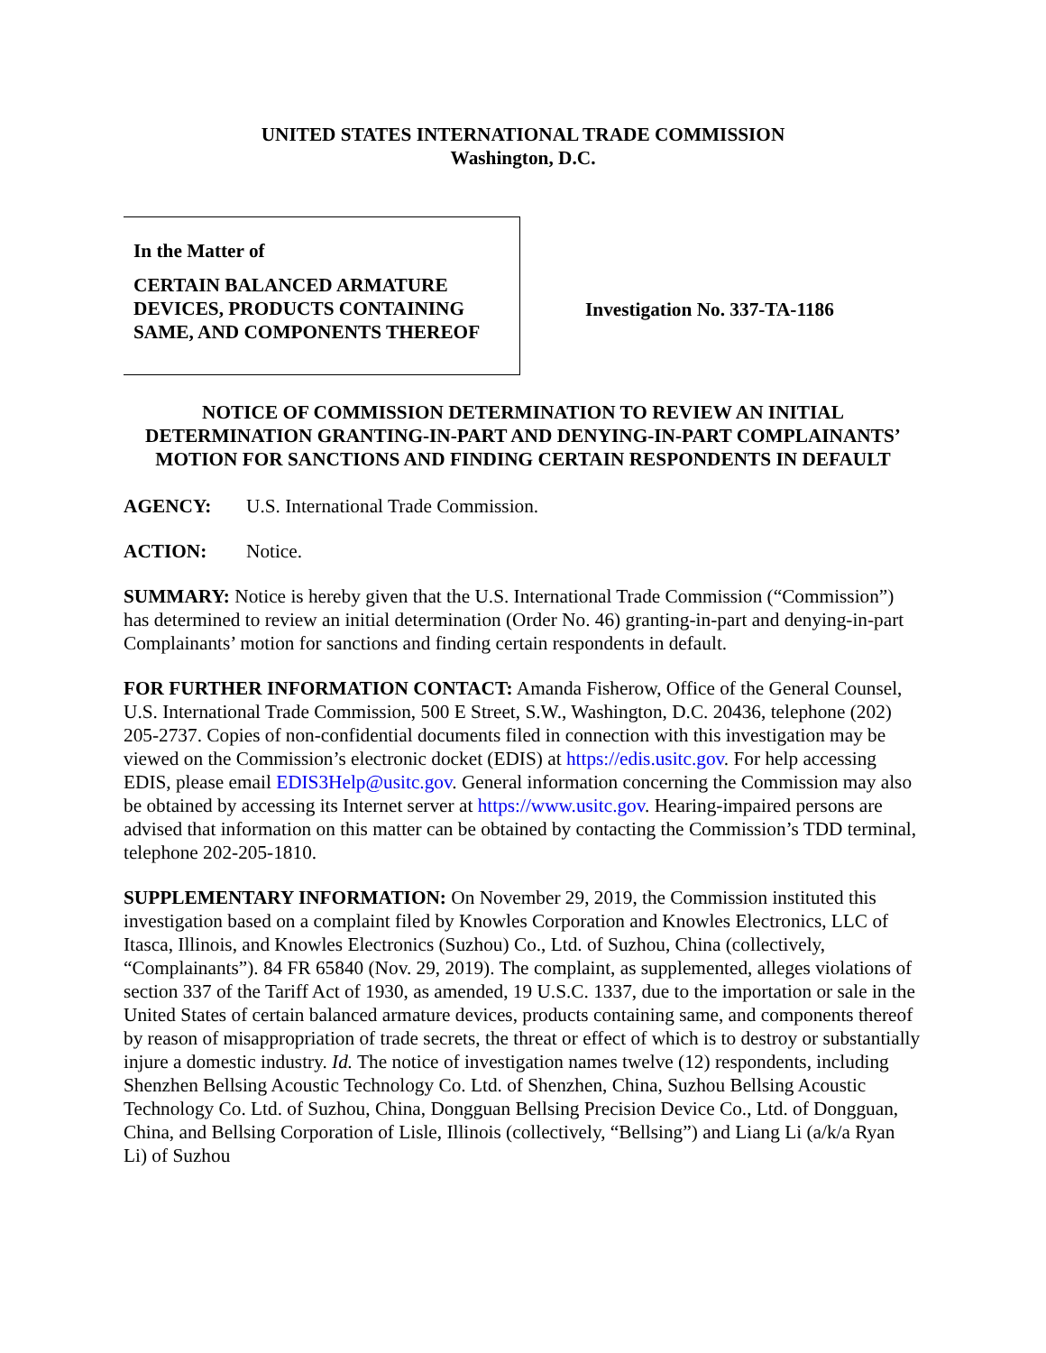UNITED STATES INTERNATIONAL TRADE COMMISSION
Washington, D.C.
In the Matter of
CERTAIN BALANCED ARMATURE DEVICES, PRODUCTS CONTAINING SAME, AND COMPONENTS THEREOF
Investigation No. 337-TA-1186
NOTICE OF COMMISSION DETERMINATION TO REVIEW AN INITIAL DETERMINATION GRANTING-IN-PART AND DENYING-IN-PART COMPLAINANTS’ MOTION FOR SANCTIONS AND FINDING CERTAIN RESPONDENTS IN DEFAULT
AGENCY: U.S. International Trade Commission.
ACTION: Notice.
SUMMARY: Notice is hereby given that the U.S. International Trade Commission (“Commission”) has determined to review an initial determination (Order No. 46) granting-in-part and denying-in-part Complainants’ motion for sanctions and finding certain respondents in default.
FOR FURTHER INFORMATION CONTACT: Amanda Fisherow, Office of the General Counsel, U.S. International Trade Commission, 500 E Street, S.W., Washington, D.C. 20436, telephone (202) 205-2737. Copies of non-confidential documents filed in connection with this investigation may be viewed on the Commission’s electronic docket (EDIS) at https://edis.usitc.gov. For help accessing EDIS, please email EDIS3Help@usitc.gov. General information concerning the Commission may also be obtained by accessing its Internet server at https://www.usitc.gov. Hearing-impaired persons are advised that information on this matter can be obtained by contacting the Commission’s TDD terminal, telephone 202-205-1810.
SUPPLEMENTARY INFORMATION: On November 29, 2019, the Commission instituted this investigation based on a complaint filed by Knowles Corporation and Knowles Electronics, LLC of Itasca, Illinois, and Knowles Electronics (Suzhou) Co., Ltd. of Suzhou, China (collectively, “Complainants”). 84 FR 65840 (Nov. 29, 2019). The complaint, as supplemented, alleges violations of section 337 of the Tariff Act of 1930, as amended, 19 U.S.C. 1337, due to the importation or sale in the United States of certain balanced armature devices, products containing same, and components thereof by reason of misappropriation of trade secrets, the threat or effect of which is to destroy or substantially injure a domestic industry. Id. The notice of investigation names twelve (12) respondents, including Shenzhen Bellsing Acoustic Technology Co. Ltd. of Shenzhen, China, Suzhou Bellsing Acoustic Technology Co. Ltd. of Suzhou, China, Dongguan Bellsing Precision Device Co., Ltd. of Dongguan, China, and Bellsing Corporation of Lisle, Illinois (collectively, “Bellsing”) and Liang Li (a/k/a Ryan Li) of Suzhou